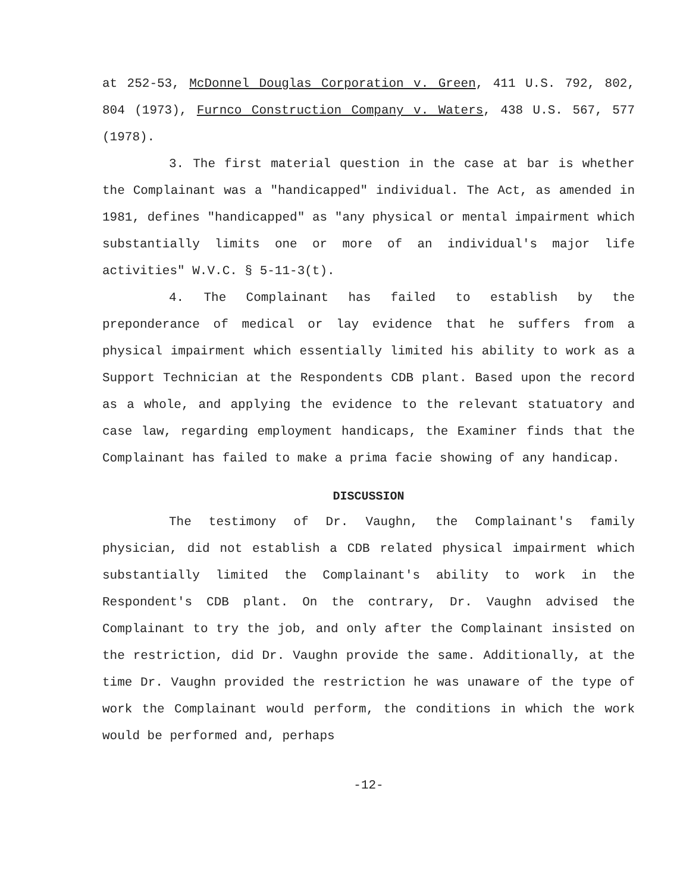at 252-53, McDonnel Douglas Corporation v. Green, 411 U.S. 792, 802, 804 (1973), Furnco Construction Company v. Waters, 438 U.S. 567, 577 (1978).
3. The first material question in the case at bar is whether the Complainant was a "handicapped" individual. The Act, as amended in 1981, defines "handicapped" as "any physical or mental impairment which substantially limits one or more of an individual's major life activities" W.V.C. § 5-11-3(t).
4. The Complainant has failed to establish by the preponderance of medical or lay evidence that he suffers from a physical impairment which essentially limited his ability to work as a Support Technician at the Respondents CDB plant. Based upon the record as a whole, and applying the evidence to the relevant statuatory and case law, regarding employment handicaps, the Examiner finds that the Complainant has failed to make a prima facie showing of any handicap.
DISCUSSION
The testimony of Dr. Vaughn, the Complainant's family physician, did not establish a CDB related physical impairment which substantially limited the Complainant's ability to work in the Respondent's CDB plant. On the contrary, Dr. Vaughn advised the Complainant to try the job, and only after the Complainant insisted on the restriction, did Dr. Vaughn provide the same. Additionally, at the time Dr. Vaughn provided the restriction he was unaware of the type of work the Complainant would perform, the conditions in which the work would be performed and, perhaps
-12-